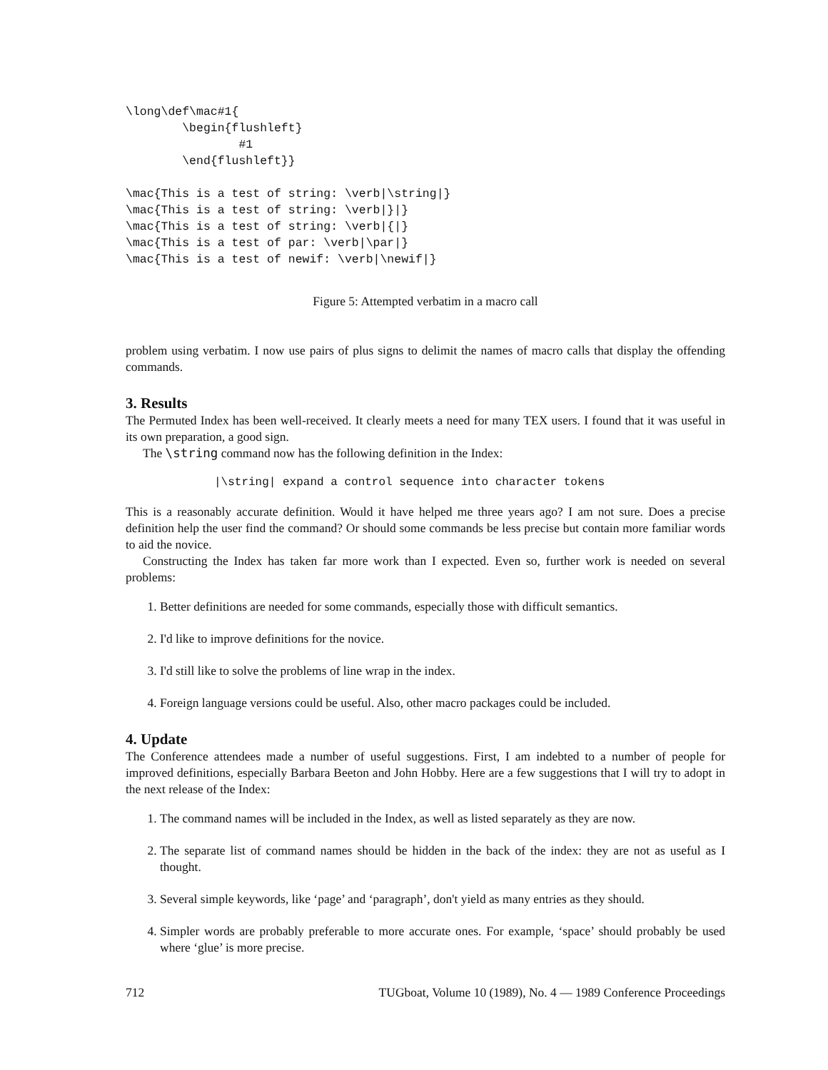\long\def\mac#1{
        \begin{flushleft}
                #1
        \end{flushleft}}

\mac{This is a test of string: \verb|\string|}
\mac{This is a test of string: \verb|}|}
\mac{This is a test of string: \verb|{|}
\mac{This is a test of par: \verb|\par|}
\mac{This is a test of newif: \verb|\newif|}
Figure 5: Attempted verbatim in a macro call
problem using verbatim. I now use pairs of plus signs to delimit the names of macro calls that display the offending commands.
3. Results
The Permuted Index has been well-received. It clearly meets a need for many TEX users. I found that it was useful in its own preparation, a good sign.
The \string command now has the following definition in the Index:
|\string| expand a control sequence into character tokens
This is a reasonably accurate definition. Would it have helped me three years ago? I am not sure. Does a precise definition help the user find the command? Or should some commands be less precise but contain more familiar words to aid the novice.
Constructing the Index has taken far more work than I expected. Even so, further work is needed on several problems:
1. Better definitions are needed for some commands, especially those with difficult semantics.
2. I'd like to improve definitions for the novice.
3. I'd still like to solve the problems of line wrap in the index.
4. Foreign language versions could be useful. Also, other macro packages could be included.
4. Update
The Conference attendees made a number of useful suggestions. First, I am indebted to a number of people for improved definitions, especially Barbara Beeton and John Hobby. Here are a few suggestions that I will try to adopt in the next release of the Index:
1. The command names will be included in the Index, as well as listed separately as they are now.
2. The separate list of command names should be hidden in the back of the index: they are not as useful as I thought.
3. Several simple keywords, like ‘page’ and ‘paragraph’, don't yield as many entries as they should.
4. Simpler words are probably preferable to more accurate ones. For example, ‘space’ should probably be used where ‘glue’ is more precise.
712 TUGboat, Volume 10 (1989), No. 4 — 1989 Conference Proceedings